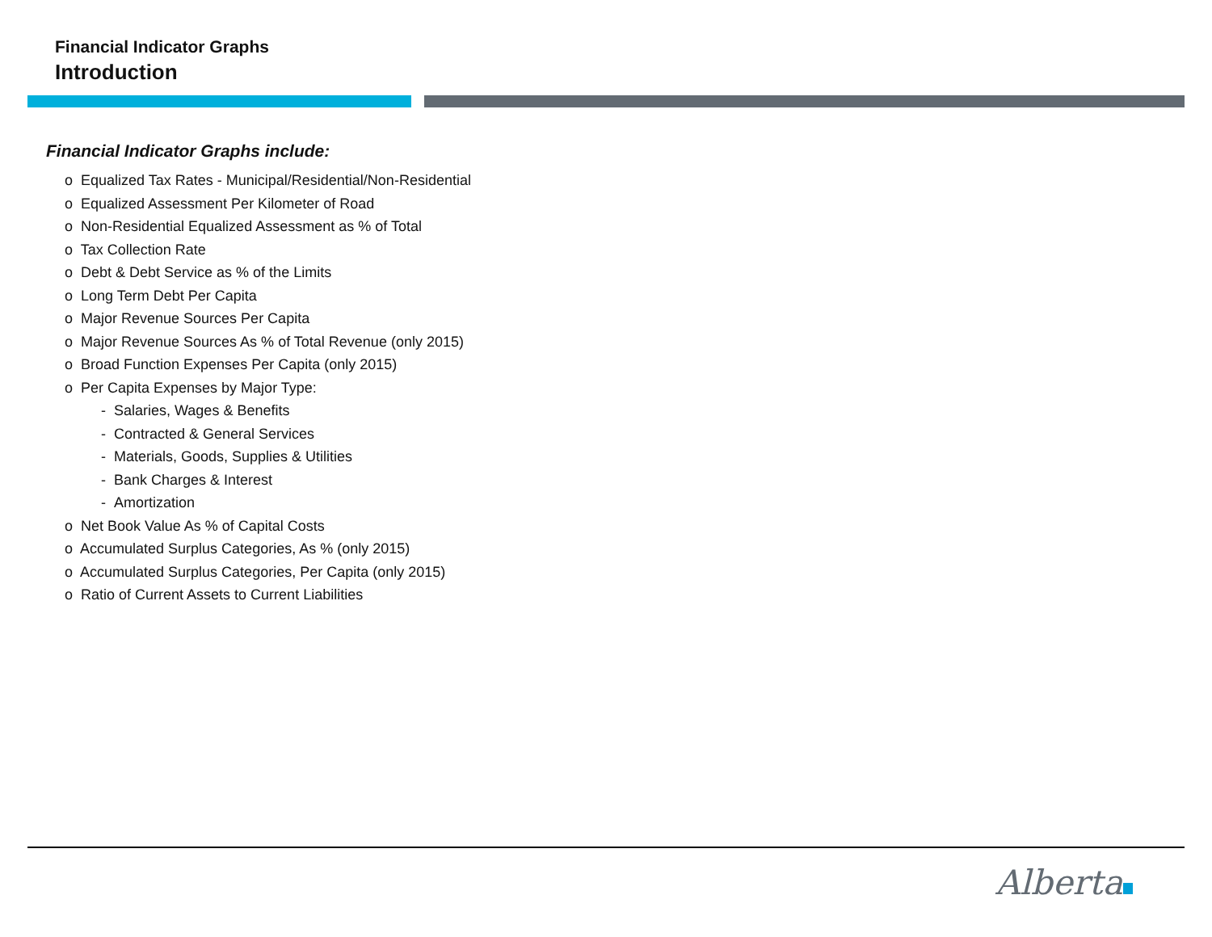Financial Indicator Graphs
Introduction
Financial Indicator Graphs include:
o Equalized Tax Rates - Municipal/Residential/Non-Residential
o Equalized Assessment Per Kilometer of Road
o Non-Residential Equalized Assessment as % of Total
o Tax Collection Rate
o Debt & Debt Service as % of the Limits
o Long Term Debt Per Capita
o Major Revenue Sources Per Capita
o Major Revenue Sources As % of Total Revenue (only 2015)
o Broad Function Expenses Per Capita (only 2015)
o Per Capita Expenses by Major Type:
- Salaries, Wages & Benefits
- Contracted & General Services
- Materials, Goods, Supplies & Utilities
- Bank Charges & Interest
- Amortization
o Net Book Value As % of Capital Costs
o Accumulated Surplus Categories, As % (only 2015)
o Accumulated Surplus Categories, Per Capita (only 2015)
o Ratio of Current Assets to Current Liabilities
Alberta